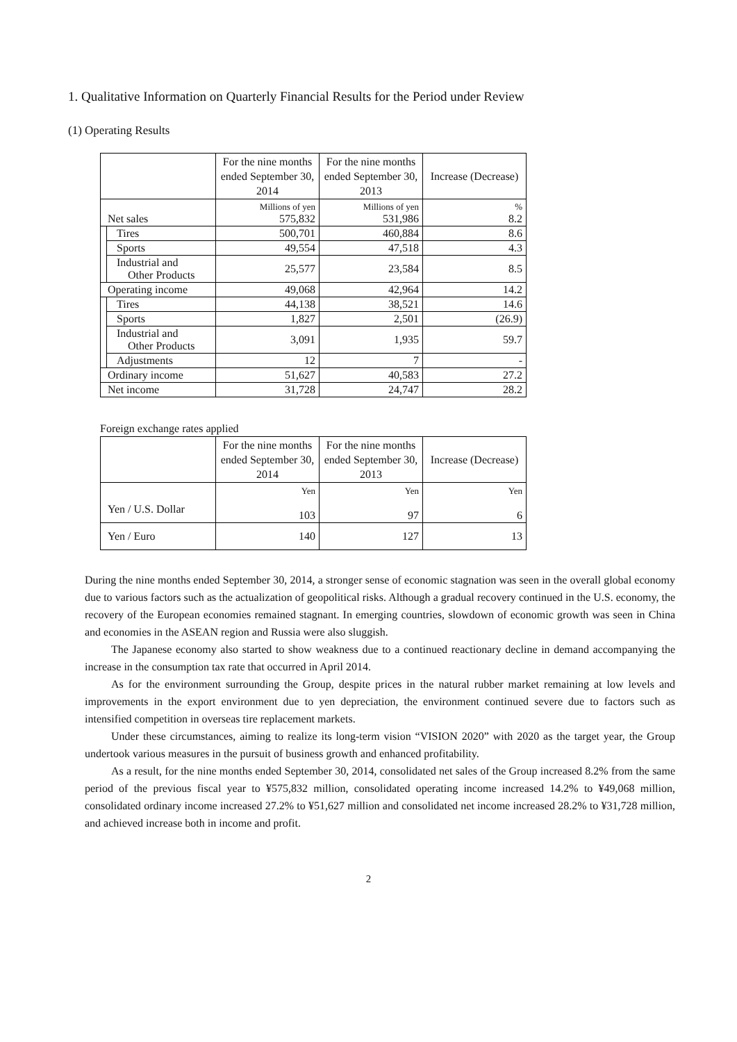1. Qualitative Information on Quarterly Financial Results for the Period under Review
(1) Operating Results
| | | For the nine months ended September 30, 2014 | For the nine months ended September 30, 2013 | Increase (Decrease) |
| --- | --- | --- | --- | --- |
| Net sales | | Millions of yen 575,832 | Millions of yen 531,986 | % 8.2 |
| | Tires | 500,701 | 460,884 | 8.6 |
| | Sports | 49,554 | 47,518 | 4.3 |
| | Industrial and Other Products | 25,577 | 23,584 | 8.5 |
| Operating income | | 49,068 | 42,964 | 14.2 |
| | Tires | 44,138 | 38,521 | 14.6 |
| | Sports | 1,827 | 2,501 | (26.9) |
| | Industrial and Other Products | 3,091 | 1,935 | 59.7 |
| | Adjustments | 12 | 7 | - |
| Ordinary income | | 51,627 | 40,583 | 27.2 |
| Net income | | 31,728 | 24,747 | 28.2 |
Foreign exchange rates applied
| | For the nine months ended September 30, 2014 | For the nine months ended September 30, 2013 | Increase (Decrease) |
| --- | --- | --- | --- |
| Yen / U.S. Dollar | Yen 103 | Yen 97 | Yen 6 |
| Yen / Euro | 140 | 127 | 13 |
During the nine months ended September 30, 2014, a stronger sense of economic stagnation was seen in the overall global economy due to various factors such as the actualization of geopolitical risks. Although a gradual recovery continued in the U.S. economy, the recovery of the European economies remained stagnant. In emerging countries, slowdown of economic growth was seen in China and economies in the ASEAN region and Russia were also sluggish.
The Japanese economy also started to show weakness due to a continued reactionary decline in demand accompanying the increase in the consumption tax rate that occurred in April 2014.
As for the environment surrounding the Group, despite prices in the natural rubber market remaining at low levels and improvements in the export environment due to yen depreciation, the environment continued severe due to factors such as intensified competition in overseas tire replacement markets.
Under these circumstances, aiming to realize its long-term vision “VISION 2020” with 2020 as the target year, the Group undertook various measures in the pursuit of business growth and enhanced profitability.
As a result, for the nine months ended September 30, 2014, consolidated net sales of the Group increased 8.2% from the same period of the previous fiscal year to ¥575,832 million, consolidated operating income increased 14.2% to ¥49,068 million, consolidated ordinary income increased 27.2% to ¥51,627 million and consolidated net income increased 28.2% to ¥31,728 million, and achieved increase both in income and profit.
2